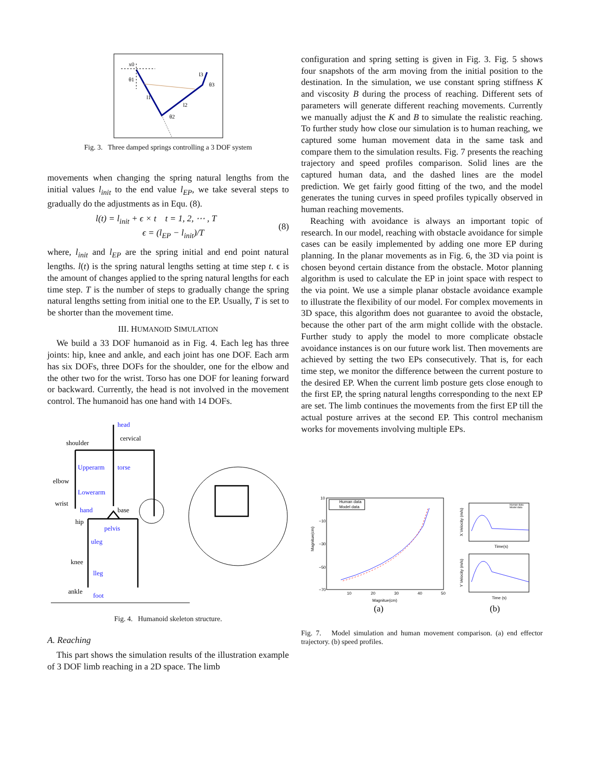x0
θ1
l1
l2
l3
θ3
θ2
Fig. 3. Three damped springs controlling a 3 DOF system
movements when changing the spring natural lengths from the initial values l<sub>init</sub> to the end value l<sub>EP</sub>, we take several steps to gradually do the adjustments as in Equ. (8).
l(t) = l<sub>init</sub> + ϵ × t t = 1, 2, ⋯ , T
ϵ = (l<sub>EP</sub> − l<sub>init</sub>)/T
(8)
where, l<sub>init</sub> and l<sub>EP</sub> are the spring initial and end point natural lengths. l(t) is the spring natural lengths setting at time step t. ϵ is the amount of changes applied to the spring natural lengths for each time step. T is the number of steps to gradually change the spring natural lengths setting from initial one to the EP. Usually, T is set to be shorter than the movement time.
III. HUMANOID SIMULATION
We build a 33 DOF humanoid as in Fig. 4. Each leg has three joints: hip, knee and ankle, and each joint has one DOF. Each arm has six DOFs, three DOFs for the shoulder, one for the elbow and the other two for the wrist. Torso has one DOF for leaning forward or backward. Currently, the head is not involved in the movement control. The humanoid has one hand with 14 DOFs.
head
cervical
shoulder
Upperarm
torse
elbow
Lowerarm
wrist
hand
base
hip
pelvis
uleg
knee
lleg
ankle
foot
Fig. 4. Humanoid skeleton structure.
A. Reaching
This part shows the simulation results of the illustration example of 3 DOF limb reaching in a 2D space. The limb
configuration and spring setting is given in Fig. 3. Fig. 5 shows four snapshots of the arm moving from the initial position to the destination. In the simulation, we use constant spring stiffness K and viscosity B during the process of reaching. Different sets of parameters will generate different reaching movements. Currently we manually adjust the K and B to simulate the realistic reaching. To further study how close our simulation is to human reaching, we captured some human movement data in the same task and compare them to the simulation results. Fig. 7 presents the reaching trajectory and speed profiles comparison. Solid lines are the captured human data, and the dashed lines are the model prediction. We get fairly good fitting of the two, and the model generates the tuning curves in speed profiles typically observed in human reaching movements.
Reaching with avoidance is always an important topic of research. In our model, reaching with obstacle avoidance for simple cases can be easily implemented by adding one more EP during planning. In the planar movements as in Fig. 6, the 3D via point is chosen beyond certain distance from the obstacle. Motor planning algorithm is used to calculate the EP in joint space with respect to the via point. We use a simple planar obstacle avoidance example to illustrate the flexibility of our model. For complex movements in 3D space, this algorithm does not guarantee to avoid the obstacle, because the other part of the arm might collide with the obstacle. Further study to apply the model to more complicate obstacle avoidance instances is on our future work list. Then movements are achieved by setting the two EPs consecutively. That is, for each time step, we monitor the difference between the current posture to the desired EP. When the current limb posture gets close enough to the first EP, the spring natural lengths corresponding to the next EP are set. The limb continues the movements from the first EP till the actual posture arrives at the second EP. This control mechanism works for movements involving multiple EPs.
Human data
Model data
10
−10
−30
−50
−70
10
20
30
40
50
Magnitue(cm)
Magnitue(cm)
Time(s)
X Velocity (m/s)
Human data
Model data
Time (s)
Y Velocity (m/s)
(a)
(b)
Fig. 7. Model simulation and human movement comparison. (a) end effector trajectory. (b) speed profiles.